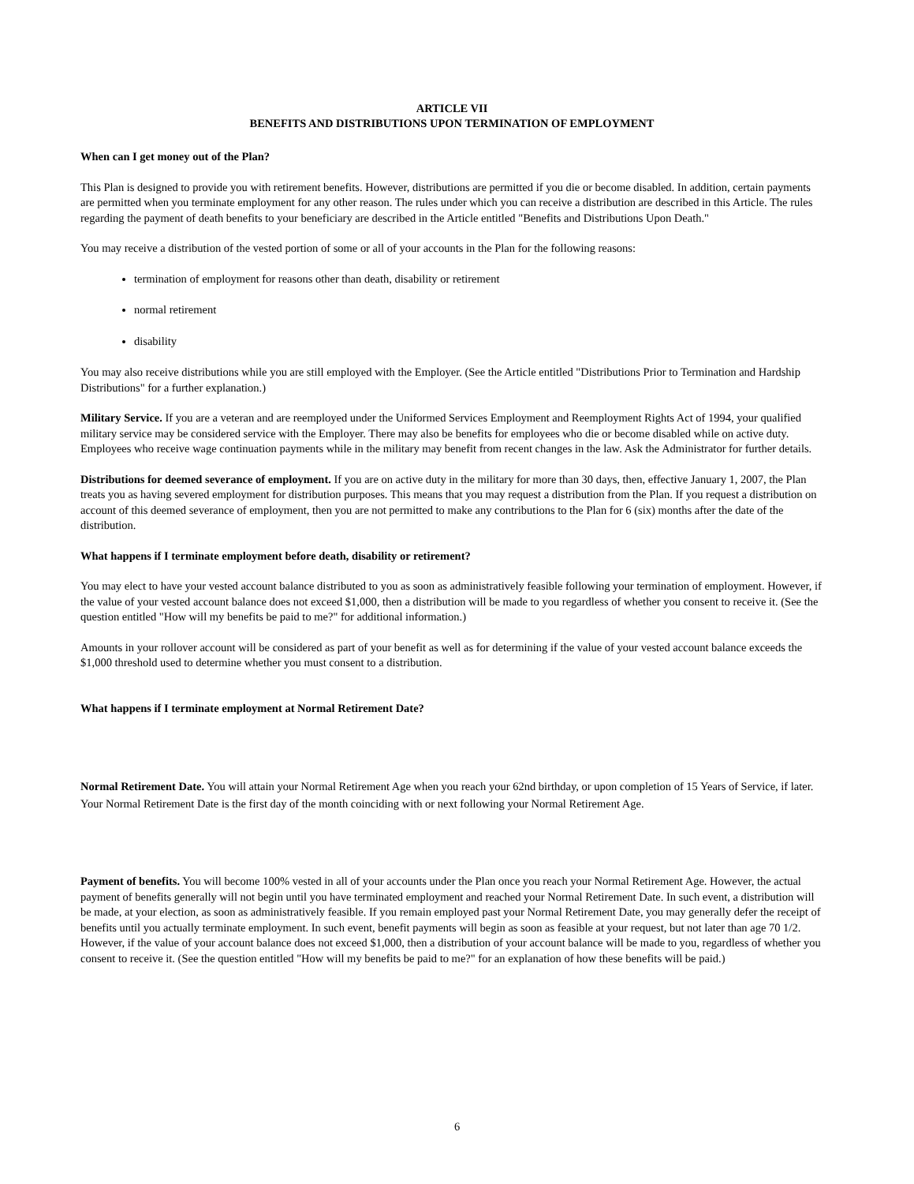ARTICLE VII
BENEFITS AND DISTRIBUTIONS UPON TERMINATION OF EMPLOYMENT
When can I get money out of the Plan?
This Plan is designed to provide you with retirement benefits. However, distributions are permitted if you die or become disabled. In addition, certain payments are permitted when you terminate employment for any other reason. The rules under which you can receive a distribution are described in this Article. The rules regarding the payment of death benefits to your beneficiary are described in the Article entitled "Benefits and Distributions Upon Death."
You may receive a distribution of the vested portion of some or all of your accounts in the Plan for the following reasons:
termination of employment for reasons other than death, disability or retirement
normal retirement
disability
You may also receive distributions while you are still employed with the Employer. (See the Article entitled "Distributions Prior to Termination and Hardship Distributions" for a further explanation.)
Military Service. If you are a veteran and are reemployed under the Uniformed Services Employment and Reemployment Rights Act of 1994, your qualified military service may be considered service with the Employer. There may also be benefits for employees who die or become disabled while on active duty. Employees who receive wage continuation payments while in the military may benefit from recent changes in the law. Ask the Administrator for further details.
Distributions for deemed severance of employment. If you are on active duty in the military for more than 30 days, then, effective January 1, 2007, the Plan treats you as having severed employment for distribution purposes. This means that you may request a distribution from the Plan. If you request a distribution on account of this deemed severance of employment, then you are not permitted to make any contributions to the Plan for 6 (six) months after the date of the distribution.
What happens if I terminate employment before death, disability or retirement?
You may elect to have your vested account balance distributed to you as soon as administratively feasible following your termination of employment. However, if the value of your vested account balance does not exceed $1,000, then a distribution will be made to you regardless of whether you consent to receive it. (See the question entitled "How will my benefits be paid to me?" for additional information.)
Amounts in your rollover account will be considered as part of your benefit as well as for determining if the value of your vested account balance exceeds the $1,000 threshold used to determine whether you must consent to a distribution.
What happens if I terminate employment at Normal Retirement Date?
Normal Retirement Date. You will attain your Normal Retirement Age when you reach your 62nd birthday, or upon completion of 15 Years of Service, if later. Your Normal Retirement Date is the first day of the month coinciding with or next following your Normal Retirement Age.
Payment of benefits. You will become 100% vested in all of your accounts under the Plan once you reach your Normal Retirement Age. However, the actual payment of benefits generally will not begin until you have terminated employment and reached your Normal Retirement Date. In such event, a distribution will be made, at your election, as soon as administratively feasible. If you remain employed past your Normal Retirement Date, you may generally defer the receipt of benefits until you actually terminate employment. In such event, benefit payments will begin as soon as feasible at your request, but not later than age 70 1/2. However, if the value of your account balance does not exceed $1,000, then a distribution of your account balance will be made to you, regardless of whether you consent to receive it. (See the question entitled "How will my benefits be paid to me?" for an explanation of how these benefits will be paid.)
6